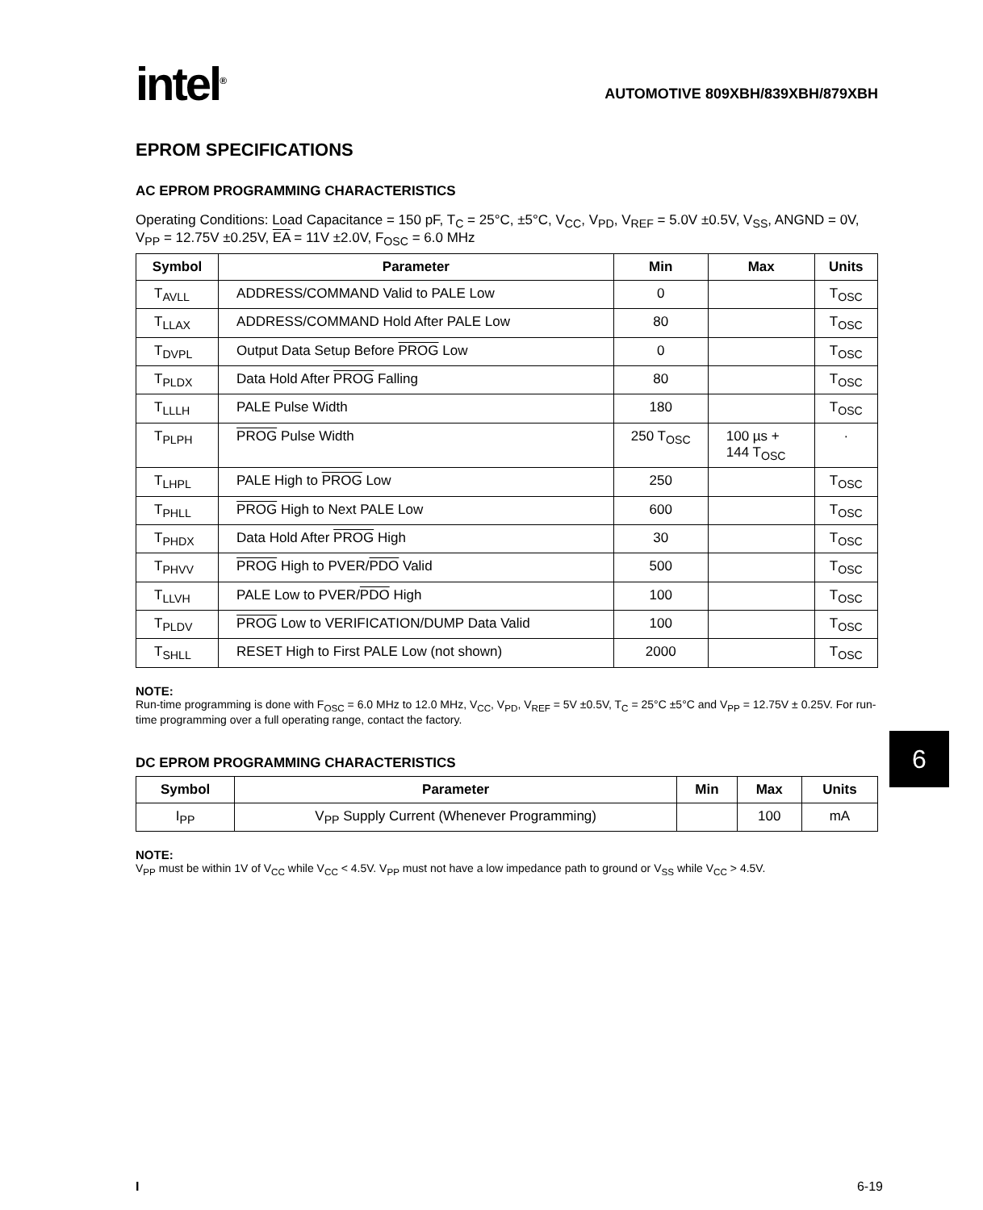intel<sup>®</sup>
AUTOMOTIVE 809XBH/839XBH/879XBH
EPROM SPECIFICATIONS
AC EPROM PROGRAMMING CHARACTERISTICS
Operating Conditions: Load Capacitance = 150 pF, T<sub>C</sub> = 25°C, ±5°C, V<sub>CC</sub>, V<sub>PD</sub>, V<sub>REF</sub> = 5.0V ±0.5V, V<sub>SS</sub>, ANGND = 0V, V<sub>PP</sub> = 12.75V ±0.25V, EA = 11V ±2.0V, F<sub>OSC</sub> = 6.0 MHz
| Symbol | Parameter | Min | Max | Units |
| --- | --- | --- | --- | --- |
| T<sub>AVLL</sub> | ADDRESS/COMMAND Valid to PALE Low | 0 | | T<sub>OSC</sub> |
| T<sub>LLAX</sub> | ADDRESS/COMMAND Hold After PALE Low | 80 | | T<sub>OSC</sub> |
| T<sub>DVPL</sub> | Output Data Setup Before PROG Low | 0 | | T<sub>OSC</sub> |
| T<sub>PLDX</sub> | Data Hold After PROG Falling | 80 | | T<sub>OSC</sub> |
| T<sub>LLLH</sub> | PALE Pulse Width | 180 | | T<sub>OSC</sub> |
| T<sub>PLPH</sub> | PROG Pulse Width | 250 T<sub>OSC</sub> | 100 µs + 144 T<sub>OSC</sub> | · |
| T<sub>LHPL</sub> | PALE High to PROG Low | 250 | | T<sub>OSC</sub> |
| T<sub>PHLL</sub> | PROG High to Next PALE Low | 600 | | T<sub>OSC</sub> |
| T<sub>PHDX</sub> | Data Hold After PROG High | 30 | | T<sub>OSC</sub> |
| T<sub>PHVV</sub> | PROG High to PVER/ PDO Valid | 500 | | T<sub>OSC</sub> |
| T<sub>LLVH</sub> | PALE Low to PVER/ PDO High | 100 | | T<sub>OSC</sub> |
| T<sub>PLDV</sub> | PROG Low to VERIFICATION/DUMP Data Valid | 100 | | T<sub>OSC</sub> |
| T<sub>SHLL</sub> | RESET High to First PALE Low (not shown) | 2000 | | T<sub>OSC</sub> |
NOTE:
Run-time programming is done with F<sub>OSC</sub> = 6.0 MHz to 12.0 MHz, V<sub>CC</sub>, V<sub>PD</sub>, V<sub>REF</sub> = 5V ±0.5V, T<sub>C</sub> = 25°C ±5°C and V<sub>PP</sub> = 12.75V ± 0.25V. For run-time programming over a full operating range, contact the factory.
DC EPROM PROGRAMMING CHARACTERISTICS
| Symbol | Parameter | Min | Max | Units |
| --- | --- | --- | --- | --- |
| I<sub>PP</sub> | V<sub>PP</sub> Supply Current (Whenever Programming) | | 100 | mA |
NOTE:
V<sub>PP</sub> must be within 1V of V<sub>CC</sub> while V<sub>CC</sub> < 4.5V. V<sub>PP</sub> must not have a low impedance path to ground or V<sub>SS</sub> while V<sub>CC</sub> > 4.5V.
6
I 6-19